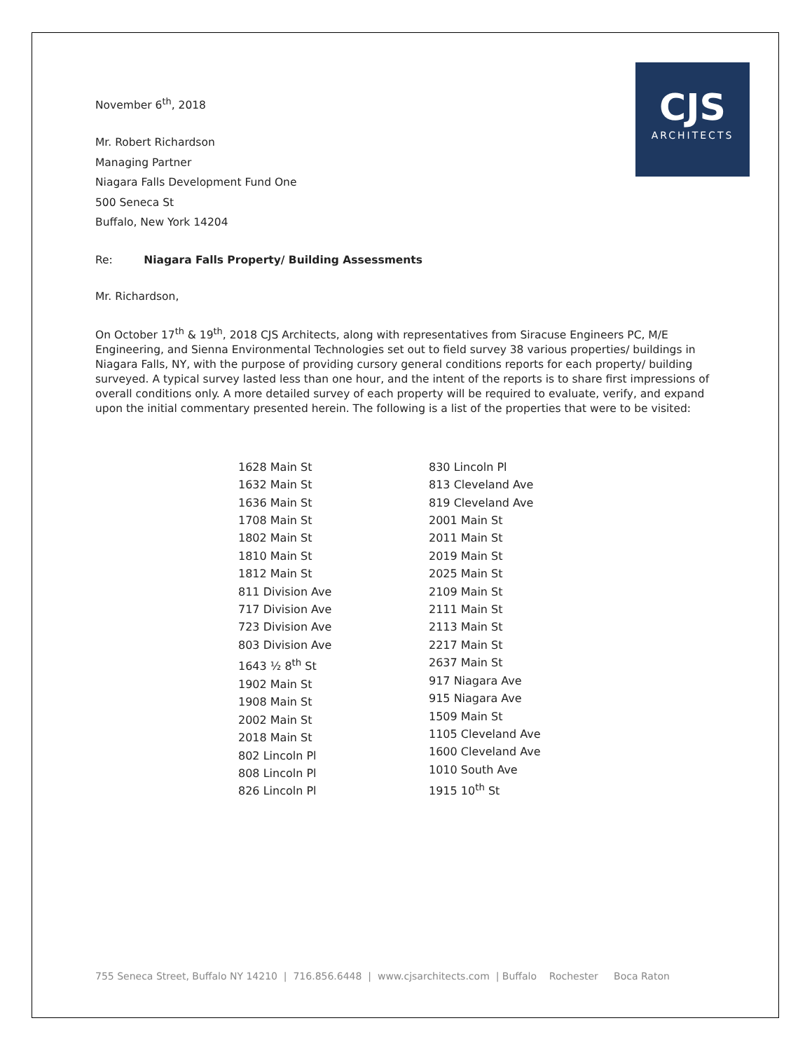CJS
ARCHITECTS
November 6<sup>th</sup>, 2018
Mr. Robert Richardson
Managing Partner
Niagara Falls Development Fund One
500 Seneca St
Buffalo, New York 14204
Re: Niagara Falls Property/ Building Assessments
Mr. Richardson,
On October 17<sup>th</sup> & 19<sup>th</sup>, 2018 CJS Architects, along with representatives from Siracuse Engineers PC, M/E Engineering, and Sienna Environmental Technologies set out to field survey 38 various properties/ buildings in Niagara Falls, NY, with the purpose of providing cursory general conditions reports for each property/ building surveyed. A typical survey lasted less than one hour, and the intent of the reports is to share first impressions of overall conditions only. A more detailed survey of each property will be required to evaluate, verify, and expand upon the initial commentary presented herein. The following is a list of the properties that were to be visited:
1628 Main St
1632 Main St
1636 Main St
1708 Main St
1802 Main St
1810 Main St
1812 Main St
811 Division Ave
717 Division Ave
723 Division Ave
803 Division Ave
1643 ½ 8<sup>th</sup> St
1902 Main St
1908 Main St
2002 Main St
2018 Main St
802 Lincoln Pl
808 Lincoln Pl
826 Lincoln Pl
830 Lincoln Pl
813 Cleveland Ave
819 Cleveland Ave
2001 Main St
2011 Main St
2019 Main St
2025 Main St
2109 Main St
2111 Main St
2113 Main St
2217 Main St
2637 Main St
917 Niagara Ave
915 Niagara Ave
1509 Main St
1105 Cleveland Ave
1600 Cleveland Ave
1010 South Ave
1915 10<sup>th</sup> St
755 Seneca Street, Buffalo NY 14210 | 716.856.6448 | www.cjsarchitects.com | Buffalo Rochester Boca Raton